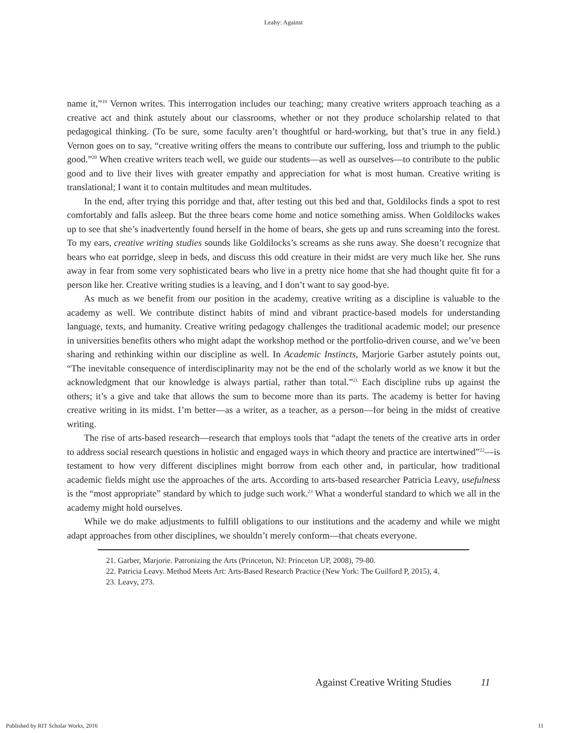Leahy: Against
name it,”<sup>19</sup> Vernon writes. This interrogation includes our teaching; many creative writers approach teaching as a creative act and think astutely about our classrooms, whether or not they produce scholarship related to that pedagogical thinking. (To be sure, some faculty aren’t thoughtful or hard-working, but that’s true in any field.) Vernon goes on to say, “creative writing offers the means to contribute our suffering, loss and triumph to the public good.”<sup>20</sup> When creative writers teach well, we guide our students—as well as ourselves—to contribute to the public good and to live their lives with greater empathy and appreciation for what is most human. Creative writing is translational; I want it to contain multitudes and mean multitudes.
In the end, after trying this porridge and that, after testing out this bed and that, Goldilocks finds a spot to rest comfortably and falls asleep. But the three bears come home and notice something amiss. When Goldilocks wakes up to see that she’s inadvertently found herself in the home of bears, she gets up and runs screaming into the forest. To my ears, creative writing studies sounds like Goldilocks’s screams as she runs away. She doesn’t recognize that bears who eat porridge, sleep in beds, and discuss this odd creature in their midst are very much like her. She runs away in fear from some very sophisticated bears who live in a pretty nice home that she had thought quite fit for a person like her. Creative writing studies is a leaving, and I don’t want to say good-bye.
As much as we benefit from our position in the academy, creative writing as a discipline is valuable to the academy as well. We contribute distinct habits of mind and vibrant practice-based models for understanding language, texts, and humanity. Creative writing pedagogy challenges the traditional academic model; our presence in universities benefits others who might adapt the workshop method or the portfolio-driven course, and we’ve been sharing and rethinking within our discipline as well. In Academic Instincts, Marjorie Garber astutely points out, “The inevitable consequence of interdisciplinarity may not be the end of the scholarly world as we know it but the acknowledgment that our knowledge is always partial, rather than total.”<sup>21</sup> Each discipline rubs up against the others; it’s a give and take that allows the sum to become more than its parts. The academy is better for having creative writing in its midst. I’m better—as a writer, as a teacher, as a person—for being in the midst of creative writing.
The rise of arts-based research—research that employs tools that “adapt the tenets of the creative arts in order to address social research questions in holistic and engaged ways in which theory and practice are intertwined”<sup>22</sup>—is testament to how very different disciplines might borrow from each other and, in particular, how traditional academic fields might use the approaches of the arts. According to arts-based researcher Patricia Leavy, usefulness is the “most appropriate” standard by which to judge such work.<sup>23</sup> What a wonderful standard to which we all in the academy might hold ourselves.
While we do make adjustments to fulfill obligations to our institutions and the academy and while we might adapt approaches from other disciplines, we shouldn’t merely conform—that cheats everyone.
21. Garber, Marjorie. Patronizing the Arts (Princeton, NJ: Princeton UP, 2008), 79-80.
22. Patricia Leavy. Method Meets Art: Arts-Based Research Practice (New York: The Guilford P, 2015), 4.
23. Leavy, 273.
Against Creative Writing Studies 11
Published by RIT Scholar Works, 2016 11